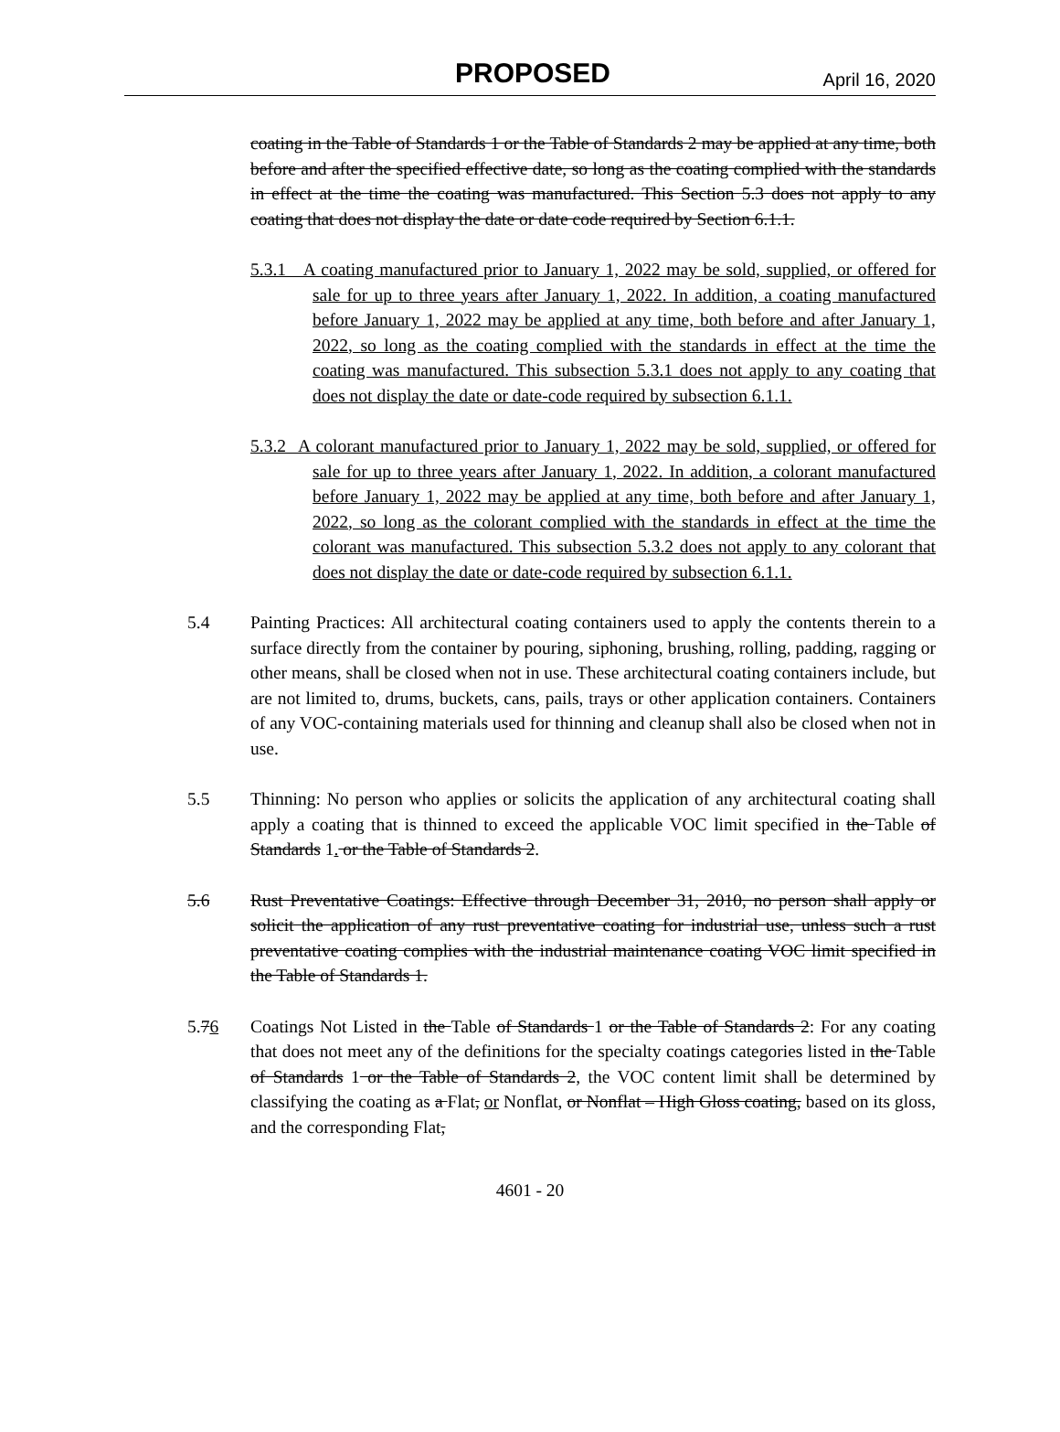PROPOSED April 16, 2020
coating in the Table of Standards 1 or the Table of Standards 2 may be applied at any time, both before and after the specified effective date, so long as the coating complied with the standards in effect at the time the coating was manufactured. This Section 5.3 does not apply to any coating that does not display the date or date code required by Section 6.1.1.
5.3.1 A coating manufactured prior to January 1, 2022 may be sold, supplied, or offered for sale for up to three years after January 1, 2022. In addition, a coating manufactured before January 1, 2022 may be applied at any time, both before and after January 1, 2022, so long as the coating complied with the standards in effect at the time the coating was manufactured. This subsection 5.3.1 does not apply to any coating that does not display the date or date-code required by subsection 6.1.1.
5.3.2 A colorant manufactured prior to January 1, 2022 may be sold, supplied, or offered for sale for up to three years after January 1, 2022. In addition, a colorant manufactured before January 1, 2022 may be applied at any time, both before and after January 1, 2022, so long as the colorant complied with the standards in effect at the time the colorant was manufactured. This subsection 5.3.2 does not apply to any colorant that does not display the date or date-code required by subsection 6.1.1.
5.4 Painting Practices: All architectural coating containers used to apply the contents therein to a surface directly from the container by pouring, siphoning, brushing, rolling, padding, ragging or other means, shall be closed when not in use. These architectural coating containers include, but are not limited to, drums, buckets, cans, pails, trays or other application containers. Containers of any VOC-containing materials used for thinning and cleanup shall also be closed when not in use.
5.5 Thinning: No person who applies or solicits the application of any architectural coating shall apply a coating that is thinned to exceed the applicable VOC limit specified in the Table of Standards 1. or the Table of Standards 2.
5.6 Rust Preventative Coatings: Effective through December 31, 2010, no person shall apply or solicit the application of any rust preventative coating for industrial use, unless such a rust preventative coating complies with the industrial maintenance coating VOC limit specified in the Table of Standards 1.
5.76 Coatings Not Listed in the Table of Standards 1 or the Table of Standards 2: For any coating that does not meet any of the definitions for the specialty coatings categories listed in the Table of Standards 1 or the Table of Standards 2, the VOC content limit shall be determined by classifying the coating as a Flat, or Nonflat, or Nonflat – High Gloss coating, based on its gloss, and the corresponding Flat,
4601 - 20